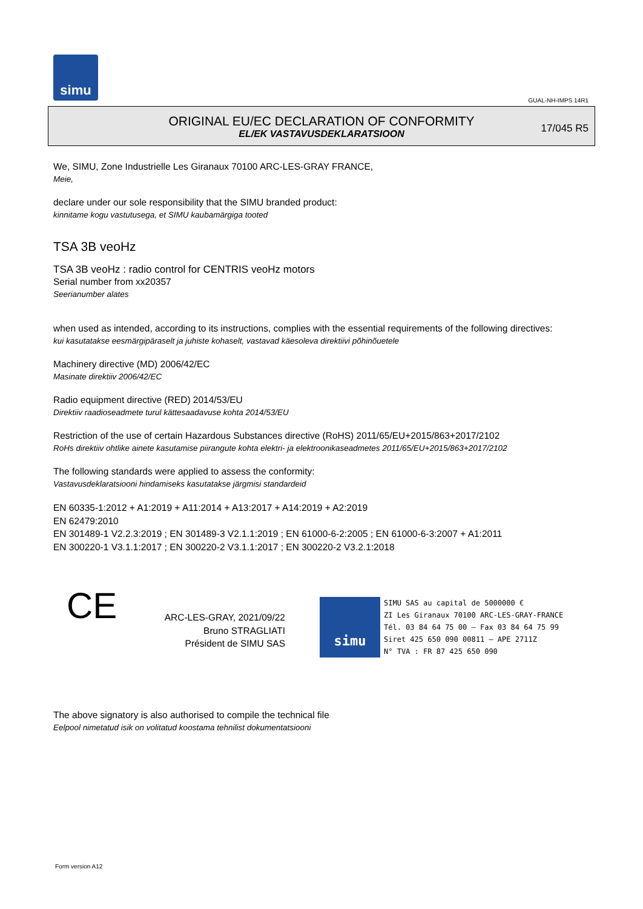simu
GUAL-NH-IMPS 14R1
ORIGINAL EU/EC DECLARATION OF CONFORMITY
EL/EK VASTAVUSDEKLARATSIOON
17/045 R5
We, SIMU, Zone Industrielle Les Giranaux 70100 ARC-LES-GRAY FRANCE,
Meie,
declare under our sole responsibility that the SIMU branded product:
kinnitame kogu vastutusega, et SIMU kaubamärgiga tooted
TSA 3B veoHz
TSA 3B veoHz : radio control for CENTRIS veoHz motors
Serial number from xx20357
Seerianumber alates
when used as intended, according to its instructions, complies with the essential requirements of the following directives:
kui kasutatakse eesmärgipäraselt ja juhiste kohaselt, vastavad käesoleva direktiivi põhinõuetele
Machinery directive (MD) 2006/42/EC
Masinate direktiiv 2006/42/EC
Radio equipment directive (RED) 2014/53/EU
Direktiiv raadioseadmete turul kättesaadavuse kohta 2014/53/EU
Restriction of the use of certain Hazardous Substances directive (RoHS) 2011/65/EU+2015/863+2017/2102
RoHs direktiiv ohtlike ainete kasutamise piirangute kohta elektri- ja elektroonikaseadmetes 2011/65/EU+2015/863+2017/2102
The following standards were applied to assess the conformity:
Vastavusdeklaratsiooni hindamiseks kasutatakse järgmisi standardeid
EN 60335-1:2012 + A1:2019 + A11:2014 + A13:2017 + A14:2019 + A2:2019
EN 62479:2010
EN 301489-1 V2.2.3:2019 ; EN 301489-3 V2.1.1:2019 ; EN 61000-6-2:2005 ; EN 61000-6-3:2007 + A1:2011
EN 300220-1 V3.1.1:2017 ; EN 300220-2 V3.1.1:2017 ; EN 300220-2 V3.2.1:2018
CE
ARC-LES-GRAY, 2021/09/22
Bruno STRAGLIATI
Président de SIMU SAS
simu SIMU SAS au capital de 5000000 €
ZI Les Giranaux 70100 ARC-LES-GRAY-FRANCE
Tél. 03 84 64 75 00 – Fax 03 84 64 75 99
Siret 425 650 090 00811 – APE 2711Z
N° TVA : FR 87 425 650 090
The above signatory is also authorised to compile the technical file
Eelpool nimetatud isik on volitatud koostama tehnilist dokumentatsiooni
Form version A12